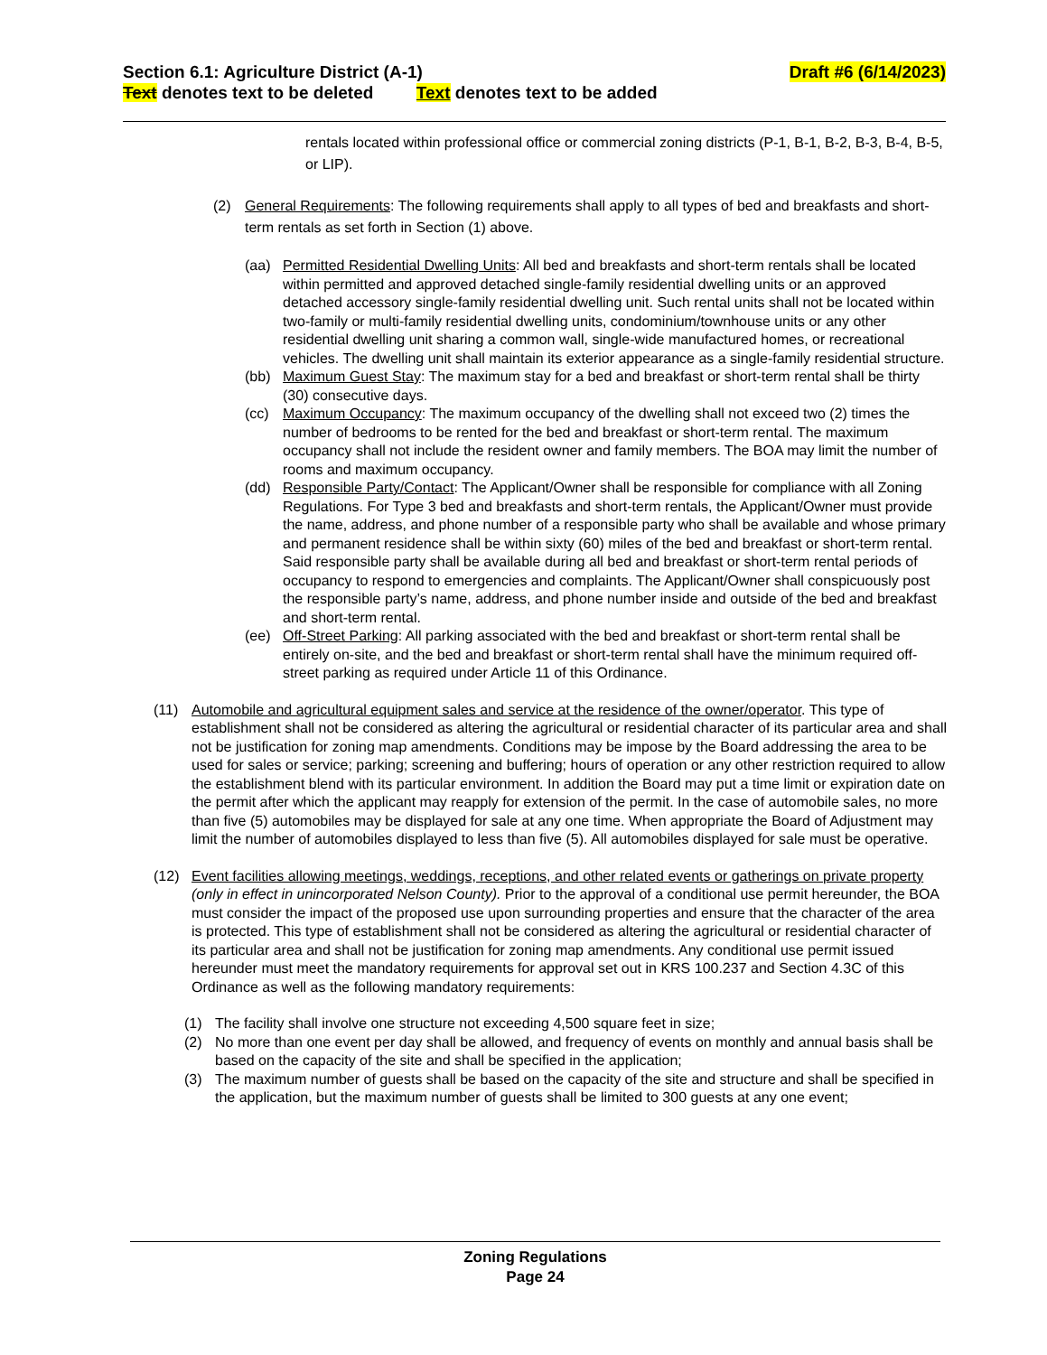Section 6.1: Agriculture District (A-1) Draft #6 (6/14/2023)
Text denotes text to be deleted Text denotes text to be added
rentals located within professional office or commercial zoning districts (P-1, B-1, B-2, B-3, B-4, B-5, or LIP).
(2) General Requirements: The following requirements shall apply to all types of bed and breakfasts and short-term rentals as set forth in Section (1) above.
(aa) Permitted Residential Dwelling Units: All bed and breakfasts and short-term rentals shall be located within permitted and approved detached single-family residential dwelling units or an approved detached accessory single-family residential dwelling unit. Such rental units shall not be located within two-family or multi-family residential dwelling units, condominium/townhouse units or any other residential dwelling unit sharing a common wall, single-wide manufactured homes, or recreational vehicles. The dwelling unit shall maintain its exterior appearance as a single-family residential structure.
(bb) Maximum Guest Stay: The maximum stay for a bed and breakfast or short-term rental shall be thirty (30) consecutive days.
(cc) Maximum Occupancy: The maximum occupancy of the dwelling shall not exceed two (2) times the number of bedrooms to be rented for the bed and breakfast or short-term rental. The maximum occupancy shall not include the resident owner and family members. The BOA may limit the number of rooms and maximum occupancy.
(dd) Responsible Party/Contact: The Applicant/Owner shall be responsible for compliance with all Zoning Regulations. For Type 3 bed and breakfasts and short-term rentals, the Applicant/Owner must provide the name, address, and phone number of a responsible party who shall be available and whose primary and permanent residence shall be within sixty (60) miles of the bed and breakfast or short-term rental. Said responsible party shall be available during all bed and breakfast or short-term rental periods of occupancy to respond to emergencies and complaints. The Applicant/Owner shall conspicuously post the responsible party’s name, address, and phone number inside and outside of the bed and breakfast and short-term rental.
(ee) Off-Street Parking: All parking associated with the bed and breakfast or short-term rental shall be entirely on-site, and the bed and breakfast or short-term rental shall have the minimum required off-street parking as required under Article 11 of this Ordinance.
(11) Automobile and agricultural equipment sales and service at the residence of the owner/operator. This type of establishment shall not be considered as altering the agricultural or residential character of its particular area and shall not be justification for zoning map amendments. Conditions may be impose by the Board addressing the area to be used for sales or service; parking; screening and buffering; hours of operation or any other restriction required to allow the establishment blend with its particular environment. In addition the Board may put a time limit or expiration date on the permit after which the applicant may reapply for extension of the permit. In the case of automobile sales, no more than five (5) automobiles may be displayed for sale at any one time. When appropriate the Board of Adjustment may limit the number of automobiles displayed to less than five (5). All automobiles displayed for sale must be operative.
(12) Event facilities allowing meetings, weddings, receptions, and other related events or gatherings on private property (only in effect in unincorporated Nelson County). Prior to the approval of a conditional use permit hereunder, the BOA must consider the impact of the proposed use upon surrounding properties and ensure that the character of the area is protected. This type of establishment shall not be considered as altering the agricultural or residential character of its particular area and shall not be justification for zoning map amendments. Any conditional use permit issued hereunder must meet the mandatory requirements for approval set out in KRS 100.237 and Section 4.3C of this Ordinance as well as the following mandatory requirements:
(1) The facility shall involve one structure not exceeding 4,500 square feet in size;
(2) No more than one event per day shall be allowed, and frequency of events on monthly and annual basis shall be based on the capacity of the site and shall be specified in the application;
(3) The maximum number of guests shall be based on the capacity of the site and structure and shall be specified in the application, but the maximum number of guests shall be limited to 300 guests at any one event;
Zoning Regulations
Page 24